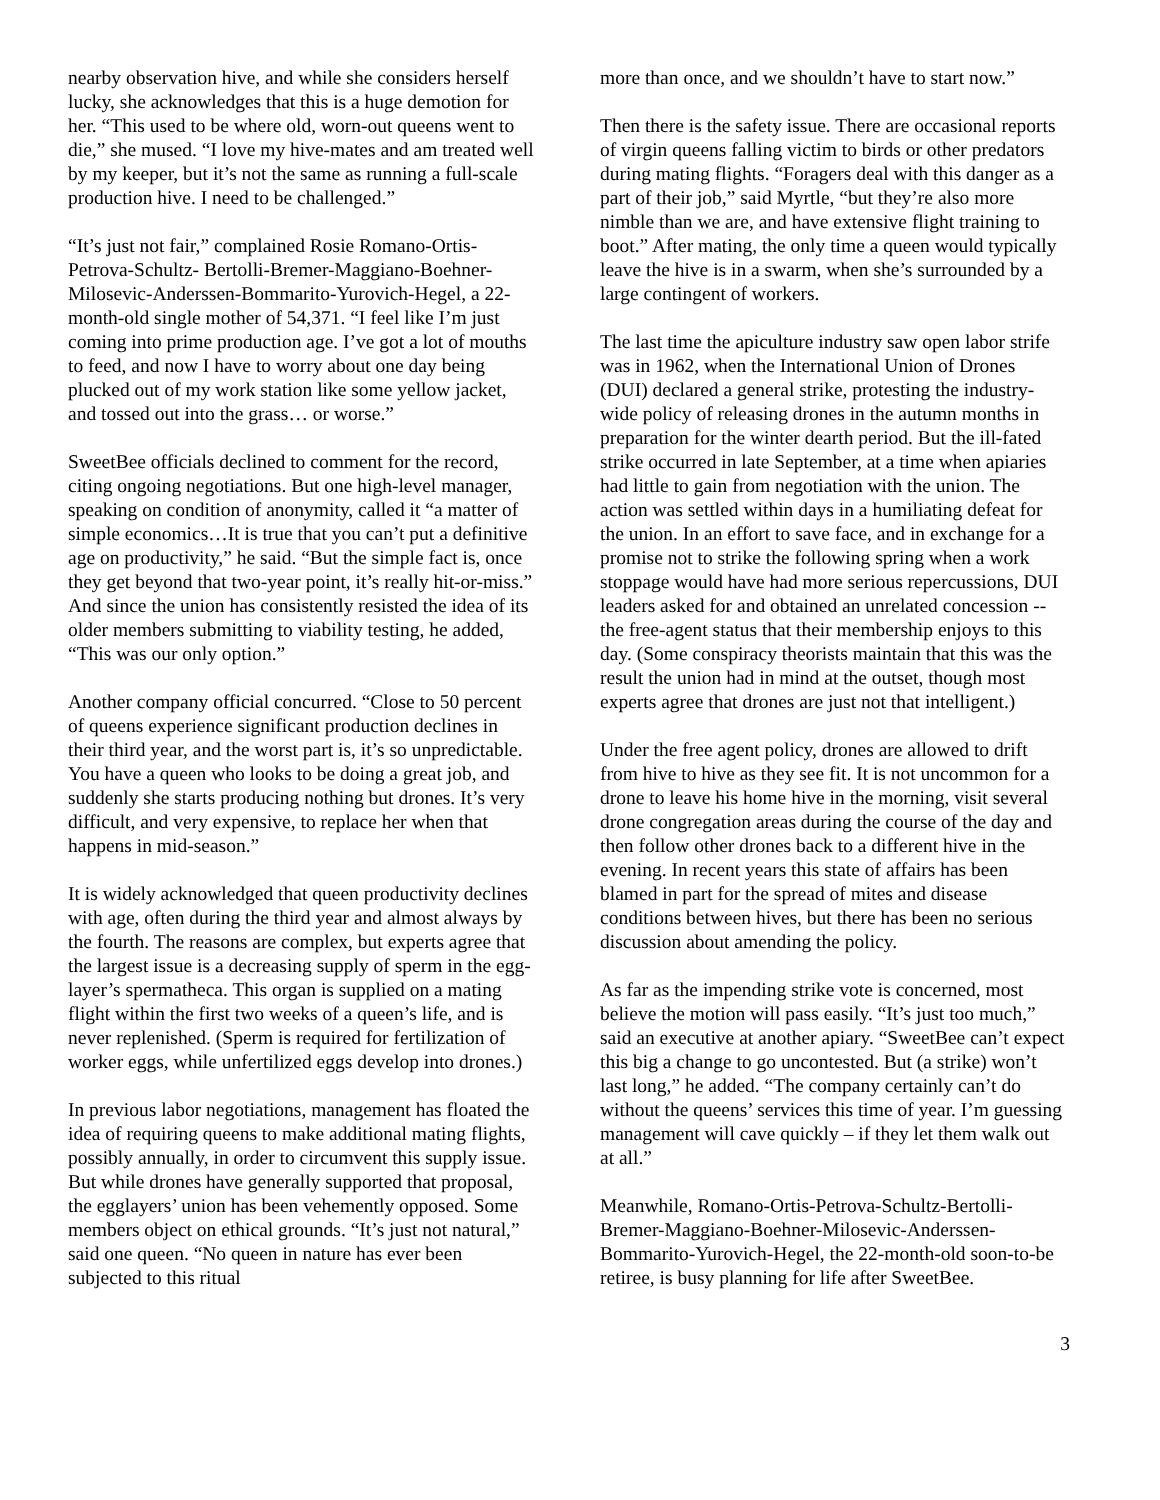nearby observation hive, and while she considers herself lucky, she acknowledges that this is a huge demotion for her. “This used to be where old, worn-out queens went to die,” she mused. “I love my hive-mates and am treated well by my keeper, but it’s not the same as running a full-scale production hive. I need to be challenged.”
“It’s just not fair,” complained Rosie Romano-Ortis-Petrova-Schultz- Bertolli-Bremer-Maggiano-Boehner-Milosevic-Anderssen-Bommarito-Yurovich-Hegel, a 22-month-old single mother of 54,371. “I feel like I’m just coming into prime production age. I’ve got a lot of mouths to feed, and now I have to worry about one day being plucked out of my work station like some yellow jacket, and tossed out into the grass… or worse.”
SweetBee officials declined to comment for the record, citing ongoing negotiations. But one high-level manager, speaking on condition of anonymity, called it “a matter of simple economics…It is true that you can’t put a definitive age on productivity,” he said. “But the simple fact is, once they get beyond that two-year point, it’s really hit-or-miss.” And since the union has consistently resisted the idea of its older members submitting to viability testing, he added, “This was our only option.”
Another company official concurred. “Close to 50 percent of queens experience significant production declines in their third year, and the worst part is, it’s so unpredictable. You have a queen who looks to be doing a great job, and suddenly she starts producing nothing but drones. It’s very difficult, and very expensive, to replace her when that happens in mid-season.”
It is widely acknowledged that queen productivity declines with age, often during the third year and almost always by the fourth. The reasons are complex, but experts agree that the largest issue is a decreasing supply of sperm in the egg-layer’s spermatheca. This organ is supplied on a mating flight within the first two weeks of a queen’s life, and is never replenished. (Sperm is required for fertilization of worker eggs, while unfertilized eggs develop into drones.)
In previous labor negotiations, management has floated the idea of requiring queens to make additional mating flights, possibly annually, in order to circumvent this supply issue. But while drones have generally supported that proposal, the egglayers’ union has been vehemently opposed. Some members object on ethical grounds. “It’s just not natural,” said one queen. “No queen in nature has ever been subjected to this ritual
more than once, and we shouldn’t have to start now.”
Then there is the safety issue. There are occasional reports of virgin queens falling victim to birds or other predators during mating flights. “Foragers deal with this danger as a part of their job,” said Myrtle, “but they’re also more nimble than we are, and have extensive flight training to boot.” After mating, the only time a queen would typically leave the hive is in a swarm, when she’s surrounded by a large contingent of workers.
The last time the apiculture industry saw open labor strife was in 1962, when the International Union of Drones (DUI) declared a general strike, protesting the industry-wide policy of releasing drones in the autumn months in preparation for the winter dearth period. But the ill-fated strike occurred in late September, at a time when apiaries had little to gain from negotiation with the union. The action was settled within days in a humiliating defeat for the union. In an effort to save face, and in exchange for a promise not to strike the following spring when a work stoppage would have had more serious repercussions, DUI leaders asked for and obtained an unrelated concession -- the free-agent status that their membership enjoys to this day. (Some conspiracy theorists maintain that this was the result the union had in mind at the outset, though most experts agree that drones are just not that intelligent.)
Under the free agent policy, drones are allowed to drift from hive to hive as they see fit. It is not uncommon for a drone to leave his home hive in the morning, visit several drone congregation areas during the course of the day and then follow other drones back to a different hive in the evening. In recent years this state of affairs has been blamed in part for the spread of mites and disease conditions between hives, but there has been no serious discussion about amending the policy.
As far as the impending strike vote is concerned, most believe the motion will pass easily. “It’s just too much,” said an executive at another apiary. “SweetBee can’t expect this big a change to go uncontested. But (a strike) won’t last long,” he added. “The company certainly can’t do without the queens’ services this time of year. I’m guessing management will cave quickly – if they let them walk out at all.”
Meanwhile, Romano-Ortis-Petrova-Schultz-Bertolli-Bremer-Maggiano-Boehner-Milosevic-Anderssen-Bommarito-Yurovich-Hegel, the 22-month-old soon-to-be retiree, is busy planning for life after SweetBee.
3